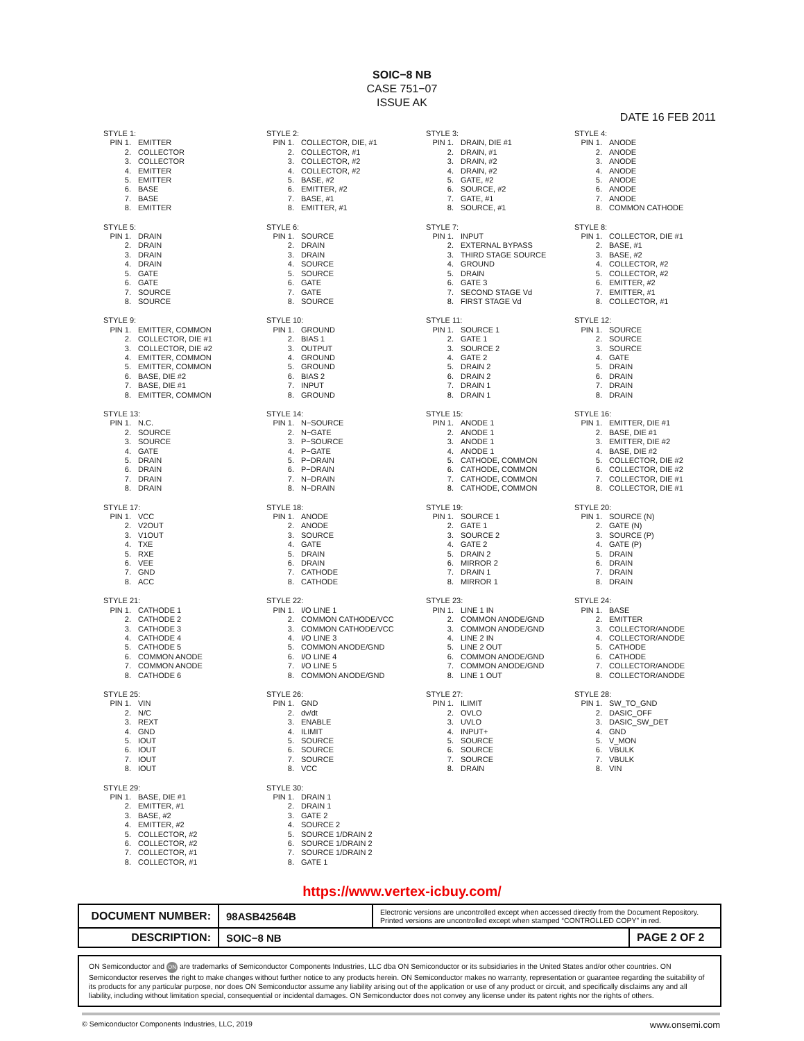SOIC−8 NB
CASE 751−07
ISSUE AK
DATE 16 FEB 2011
STYLE 1:
| PIN 1. | EMITTER |
| 2. | COLLECTOR |
| 3. | COLLECTOR |
| 4. | EMITTER |
| 5. | EMITTER |
| 6. | BASE |
| 7. | BASE |
| 8. | EMITTER |
STYLE 2:
| PIN 1. | COLLECTOR, DIE, #1 |
| 2. | COLLECTOR, #1 |
| 3. | COLLECTOR, #2 |
| 4. | COLLECTOR, #2 |
| 5. | BASE, #2 |
| 6. | EMITTER, #2 |
| 7. | BASE, #1 |
| 8. | EMITTER, #1 |
STYLE 3:
| PIN 1. | DRAIN, DIE #1 |
| 2. | DRAIN, #1 |
| 3. | DRAIN, #2 |
| 4. | DRAIN, #2 |
| 5. | GATE, #2 |
| 6. | SOURCE, #2 |
| 7. | GATE, #1 |
| 8. | SOURCE, #1 |
STYLE 4:
| PIN 1. | ANODE |
| 2. | ANODE |
| 3. | ANODE |
| 4. | ANODE |
| 5. | ANODE |
| 6. | ANODE |
| 7. | ANODE |
| 8. | COMMON CATHODE |
STYLE 5:
| PIN 1. | DRAIN |
| 2. | DRAIN |
| 3. | DRAIN |
| 4. | DRAIN |
| 5. | GATE |
| 6. | GATE |
| 7. | SOURCE |
| 8. | SOURCE |
STYLE 6:
| PIN 1. | SOURCE |
| 2. | DRAIN |
| 3. | DRAIN |
| 4. | SOURCE |
| 5. | SOURCE |
| 6. | GATE |
| 7. | GATE |
| 8. | SOURCE |
STYLE 7:
| PIN 1. | INPUT |
| 2. | EXTERNAL BYPASS |
| 3. | THIRD STAGE SOURCE |
| 4. | GROUND |
| 5. | DRAIN |
| 6. | GATE 3 |
| 7. | SECOND STAGE Vd |
| 8. | FIRST STAGE Vd |
STYLE 8:
| PIN 1. | COLLECTOR, DIE #1 |
| 2. | BASE, #1 |
| 3. | BASE, #2 |
| 4. | COLLECTOR, #2 |
| 5. | COLLECTOR, #2 |
| 6. | EMITTER, #2 |
| 7. | EMITTER, #1 |
| 8. | COLLECTOR, #1 |
STYLE 9:
| PIN 1. | EMITTER, COMMON |
| 2. | COLLECTOR, DIE #1 |
| 3. | COLLECTOR, DIE #2 |
| 4. | EMITTER, COMMON |
| 5. | EMITTER, COMMON |
| 6. | BASE, DIE #2 |
| 7. | BASE, DIE #1 |
| 8. | EMITTER, COMMON |
STYLE 10:
| PIN 1. | GROUND |
| 2. | BIAS 1 |
| 3. | OUTPUT |
| 4. | GROUND |
| 5. | GROUND |
| 6. | BIAS 2 |
| 7. | INPUT |
| 8. | GROUND |
STYLE 11:
| PIN 1. | SOURCE 1 |
| 2. | GATE 1 |
| 3. | SOURCE 2 |
| 4. | GATE 2 |
| 5. | DRAIN 2 |
| 6. | DRAIN 2 |
| 7. | DRAIN 1 |
| 8. | DRAIN 1 |
STYLE 12:
| PIN 1. | SOURCE |
| 2. | SOURCE |
| 3. | SOURCE |
| 4. | GATE |
| 5. | DRAIN |
| 6. | DRAIN |
| 7. | DRAIN |
| 8. | DRAIN |
STYLE 13:
| PIN 1. | N.C. |
| 2. | SOURCE |
| 3. | SOURCE |
| 4. | GATE |
| 5. | DRAIN |
| 6. | DRAIN |
| 7. | DRAIN |
| 8. | DRAIN |
STYLE 14:
| PIN 1. | N−SOURCE |
| 2. | N−GATE |
| 3. | P−SOURCE |
| 4. | P−GATE |
| 5. | P−DRAIN |
| 6. | P−DRAIN |
| 7. | N−DRAIN |
| 8. | N−DRAIN |
STYLE 15:
| PIN 1. | ANODE 1 |
| 2. | ANODE 1 |
| 3. | ANODE 1 |
| 4. | ANODE 1 |
| 5. | CATHODE, COMMON |
| 6. | CATHODE, COMMON |
| 7. | CATHODE, COMMON |
| 8. | CATHODE, COMMON |
STYLE 16:
| PIN 1. | EMITTER, DIE #1 |
| 2. | BASE, DIE #1 |
| 3. | EMITTER, DIE #2 |
| 4. | BASE, DIE #2 |
| 5. | COLLECTOR, DIE #2 |
| 6. | COLLECTOR, DIE #2 |
| 7. | COLLECTOR, DIE #1 |
| 8. | COLLECTOR, DIE #1 |
STYLE 17:
| PIN 1. | VCC |
| 2. | V2OUT |
| 3. | V1OUT |
| 4. | TXE |
| 5. | RXE |
| 6. | VEE |
| 7. | GND |
| 8. | ACC |
STYLE 18:
| PIN 1. | ANODE |
| 2. | ANODE |
| 3. | SOURCE |
| 4. | GATE |
| 5. | DRAIN |
| 6. | DRAIN |
| 7. | CATHODE |
| 8. | CATHODE |
STYLE 19:
| PIN 1. | SOURCE 1 |
| 2. | GATE 1 |
| 3. | SOURCE 2 |
| 4. | GATE 2 |
| 5. | DRAIN 2 |
| 6. | MIRROR 2 |
| 7. | DRAIN 1 |
| 8. | MIRROR 1 |
STYLE 20:
| PIN 1. | SOURCE (N) |
| 2. | GATE (N) |
| 3. | SOURCE (P) |
| 4. | GATE (P) |
| 5. | DRAIN |
| 6. | DRAIN |
| 7. | DRAIN |
| 8. | DRAIN |
STYLE 21:
| PIN 1. | CATHODE 1 |
| 2. | CATHODE 2 |
| 3. | CATHODE 3 |
| 4. | CATHODE 4 |
| 5. | CATHODE 5 |
| 6. | COMMON ANODE |
| 7. | COMMON ANODE |
| 8. | CATHODE 6 |
STYLE 22:
| PIN 1. | I/O LINE 1 |
| 2. | COMMON CATHODE/VCC |
| 3. | COMMON CATHODE/VCC |
| 4. | I/O LINE 3 |
| 5. | COMMON ANODE/GND |
| 6. | I/O LINE 4 |
| 7. | I/O LINE 5 |
| 8. | COMMON ANODE/GND |
STYLE 23:
| PIN 1. | LINE 1 IN |
| 2. | COMMON ANODE/GND |
| 3. | COMMON ANODE/GND |
| 4. | LINE 2 IN |
| 5. | LINE 2 OUT |
| 6. | COMMON ANODE/GND |
| 7. | COMMON ANODE/GND |
| 8. | LINE 1 OUT |
STYLE 24:
| PIN 1. | BASE |
| 2. | EMITTER |
| 3. | COLLECTOR/ANODE |
| 4. | COLLECTOR/ANODE |
| 5. | CATHODE |
| 6. | CATHODE |
| 7. | COLLECTOR/ANODE |
| 8. | COLLECTOR/ANODE |
STYLE 25:
| PIN 1. | VIN |
| 2. | N/C |
| 3. | REXT |
| 4. | GND |
| 5. | IOUT |
| 6. | IOUT |
| 7. | IOUT |
| 8. | IOUT |
STYLE 26:
| PIN 1. | GND |
| 2. | dv/dt |
| 3. | ENABLE |
| 4. | ILIMIT |
| 5. | SOURCE |
| 6. | SOURCE |
| 7. | SOURCE |
| 8. | VCC |
STYLE 27:
| PIN 1. | ILIMIT |
| 2. | OVLO |
| 3. | UVLO |
| 4. | INPUT+ |
| 5. | SOURCE |
| 6. | SOURCE |
| 7. | SOURCE |
| 8. | DRAIN |
STYLE 28:
| PIN 1. | SW_TO_GND |
| 2. | DASIC_OFF |
| 3. | DASIC_SW_DET |
| 4. | GND |
| 5. | V_MON |
| 6. | VBULK |
| 7. | VBULK |
| 8. | VIN |
STYLE 29:
| PIN 1. | BASE, DIE #1 |
| 2. | EMITTER, #1 |
| 3. | BASE, #2 |
| 4. | EMITTER, #2 |
| 5. | COLLECTOR, #2 |
| 6. | COLLECTOR, #2 |
| 7. | COLLECTOR, #1 |
| 8. | COLLECTOR, #1 |
STYLE 30:
| PIN 1. | DRAIN 1 |
| 2. | DRAIN 1 |
| 3. | GATE 2 |
| 4. | SOURCE 2 |
| 5. | SOURCE 1/DRAIN 2 |
| 6. | SOURCE 1/DRAIN 2 |
| 7. | SOURCE 1/DRAIN 2 |
| 8. | GATE 1 |
https://www.vertex-icbuy.com/
| DOCUMENT NUMBER: | 98ASB42564B | Electronic versions are uncontrolled except when accessed directly from the Document Repository. Printed versions are uncontrolled except when stamped “CONTROLLED COPY” in red. | |
| DESCRIPTION: | SOIC−8 NB | | PAGE 2 OF 2 |
ON Semiconductor and ON are trademarks of Semiconductor Components Industries, LLC dba ON Semiconductor or its subsidiaries in the United States and/or other countries. ON Semiconductor reserves the right to make changes without further notice to any products herein. ON Semiconductor makes no warranty, representation or guarantee regarding the suitability of its products for any particular purpose, nor does ON Semiconductor assume any liability arising out of the application or use of any product or circuit, and specifically disclaims any and all liability, including without limitation special, consequential or incidental damages. ON Semiconductor does not convey any license under its patent rights nor the rights of others.
© Semiconductor Components Industries, LLC, 2019 www.onsemi.com